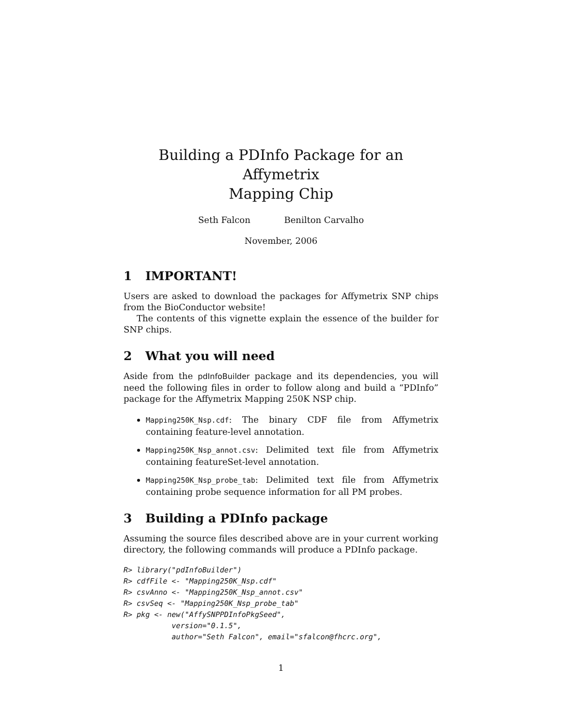Building a PDInfo Package for an Affymetrix
Mapping Chip
Seth Falcon Benilton Carvalho
November, 2006
1 IMPORTANT!
Users are asked to download the packages for Affymetrix SNP chips from the BioConductor website!
The contents of this vignette explain the essence of the builder for SNP chips.
2 What you will need
Aside from the pdInfoBuilder package and its dependencies, you will need the following files in order to follow along and build a “PDInfo” package for the Affymetrix Mapping 250K NSP chip.
Mapping250K_Nsp.cdf: The binary CDF file from Affymetrix containing feature-level annotation.
Mapping250K_Nsp_annot.csv: Delimited text file from Affymetrix containing featureSet-level annotation.
Mapping250K_Nsp_probe_tab: Delimited text file from Affymetrix containing probe sequence information for all PM probes.
3 Building a PDInfo package
Assuming the source files described above are in your current working directory, the following commands will produce a PDInfo package.
R> library("pdInfoBuilder")
R> cdfFile <- "Mapping250K_Nsp.cdf"
R> csvAnno <- "Mapping250K_Nsp_annot.csv"
R> csvSeq <- "Mapping250K_Nsp_probe_tab"
R> pkg <- new("AffySNPPDInfoPkgSeed",
           version="0.1.5",
           author="Seth Falcon", email="sfalcon@fhcrc.org",
1